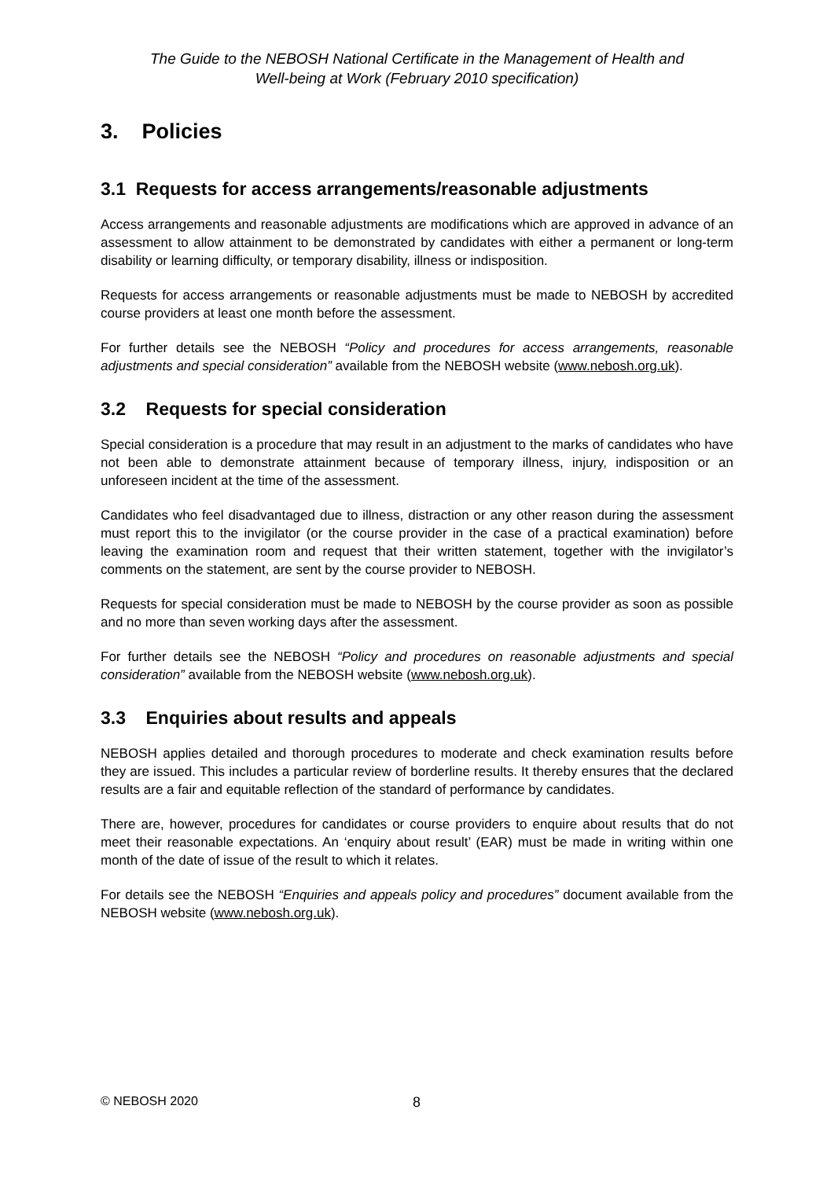The Guide to the NEBOSH National Certificate in the Management of Health and
Well-being at Work (February 2010 specification)
3. Policies
3.1 Requests for access arrangements/reasonable adjustments
Access arrangements and reasonable adjustments are modifications which are approved in advance of an assessment to allow attainment to be demonstrated by candidates with either a permanent or long-term disability or learning difficulty, or temporary disability, illness or indisposition.
Requests for access arrangements or reasonable adjustments must be made to NEBOSH by accredited course providers at least one month before the assessment.
For further details see the NEBOSH “Policy and procedures for access arrangements, reasonable adjustments and special consideration” available from the NEBOSH website (www.nebosh.org.uk).
3.2 Requests for special consideration
Special consideration is a procedure that may result in an adjustment to the marks of candidates who have not been able to demonstrate attainment because of temporary illness, injury, indisposition or an unforeseen incident at the time of the assessment.
Candidates who feel disadvantaged due to illness, distraction or any other reason during the assessment must report this to the invigilator (or the course provider in the case of a practical examination) before leaving the examination room and request that their written statement, together with the invigilator’s comments on the statement, are sent by the course provider to NEBOSH.
Requests for special consideration must be made to NEBOSH by the course provider as soon as possible and no more than seven working days after the assessment.
For further details see the NEBOSH “Policy and procedures on reasonable adjustments and special consideration” available from the NEBOSH website (www.nebosh.org.uk).
3.3 Enquiries about results and appeals
NEBOSH applies detailed and thorough procedures to moderate and check examination results before they are issued. This includes a particular review of borderline results. It thereby ensures that the declared results are a fair and equitable reflection of the standard of performance by candidates.
There are, however, procedures for candidates or course providers to enquire about results that do not meet their reasonable expectations. An ‘enquiry about result’ (EAR) must be made in writing within one month of the date of issue of the result to which it relates.
For details see the NEBOSH “Enquiries and appeals policy and procedures” document available from the NEBOSH website (www.nebosh.org.uk).
© NEBOSH 2020 8